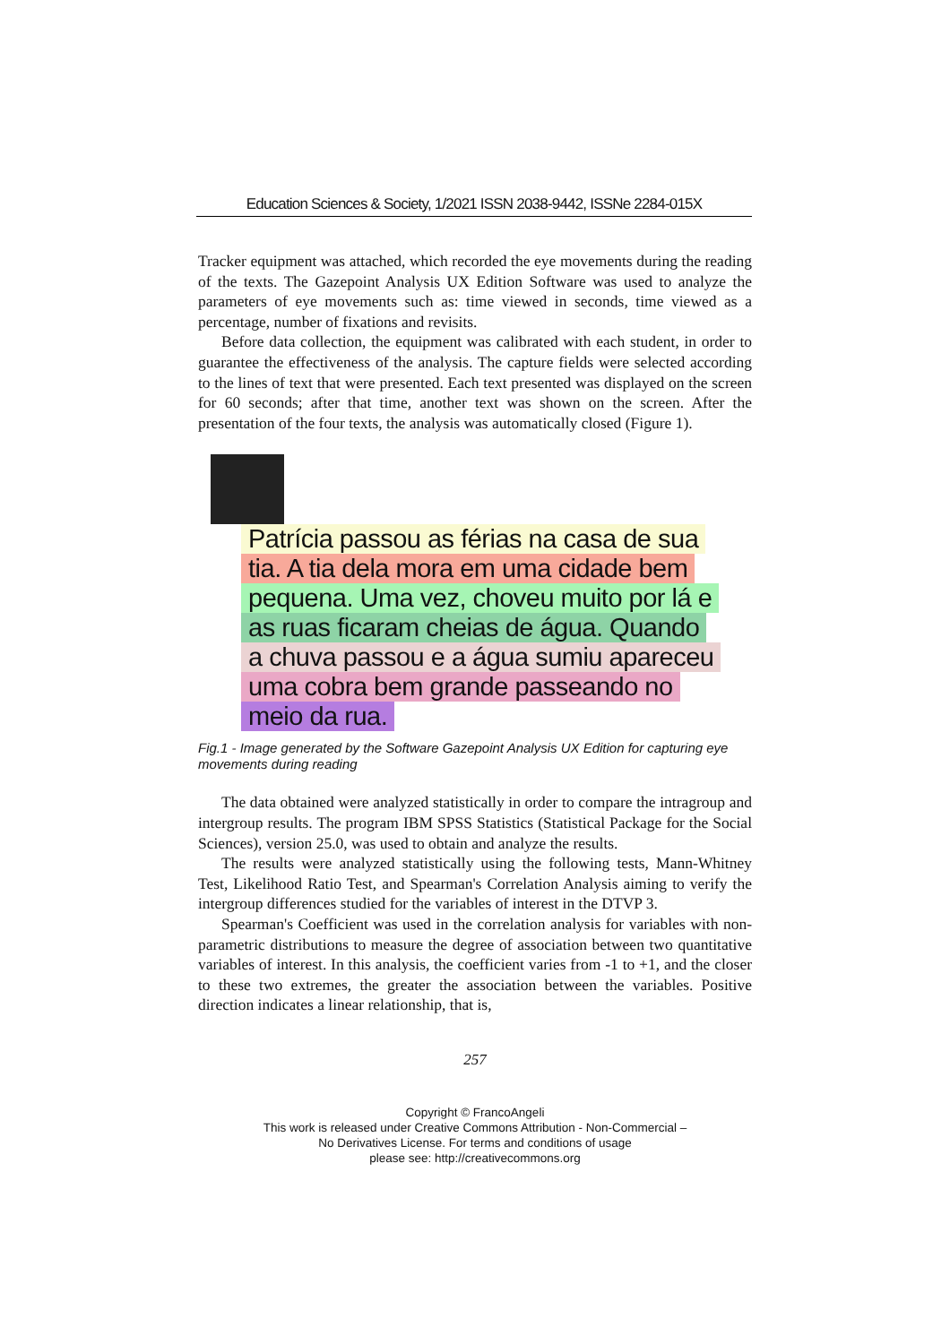Education Sciences & Society, 1/2021 ISSN 2038-9442, ISSNe 2284-015X
Tracker equipment was attached, which recorded the eye movements during the reading of the texts. The Gazepoint Analysis UX Edition Software was used to analyze the parameters of eye movements such as: time viewed in seconds, time viewed as a percentage, number of fixations and revisits.
Before data collection, the equipment was calibrated with each student, in order to guarantee the effectiveness of the analysis. The capture fields were selected according to the lines of text that were presented. Each text presented was displayed on the screen for 60 seconds; after that time, another text was shown on the screen. After the presentation of the four texts, the analysis was automatically closed (Figure 1).
Patrícia passou as férias na casa de sua
tia. A tia dela mora em uma cidade bem
pequena. Uma vez, choveu muito por lá e
as ruas ficaram cheias de água. Quando
a chuva passou e a água sumiu apareceu
uma cobra bem grande passeando no
meio da rua.
Fig.1 - Image generated by the Software Gazepoint Analysis UX Edition for capturing eye movements during reading
The data obtained were analyzed statistically in order to compare the intragroup and intergroup results. The program IBM SPSS Statistics (Statistical Package for the Social Sciences), version 25.0, was used to obtain and analyze the results.
The results were analyzed statistically using the following tests, Mann-Whitney Test, Likelihood Ratio Test, and Spearman's Correlation Analysis aiming to verify the intergroup differences studied for the variables of interest in the DTVP 3.
Spearman's Coefficient was used in the correlation analysis for variables with non-parametric distributions to measure the degree of association between two quantitative variables of interest. In this analysis, the coefficient varies from -1 to +1, and the closer to these two extremes, the greater the association between the variables. Positive direction indicates a linear relationship, that is,
257
Copyright © FrancoAngeli
This work is released under Creative Commons Attribution - Non-Commercial –
No Derivatives License. For terms and conditions of usage
please see: http://creativecommons.org